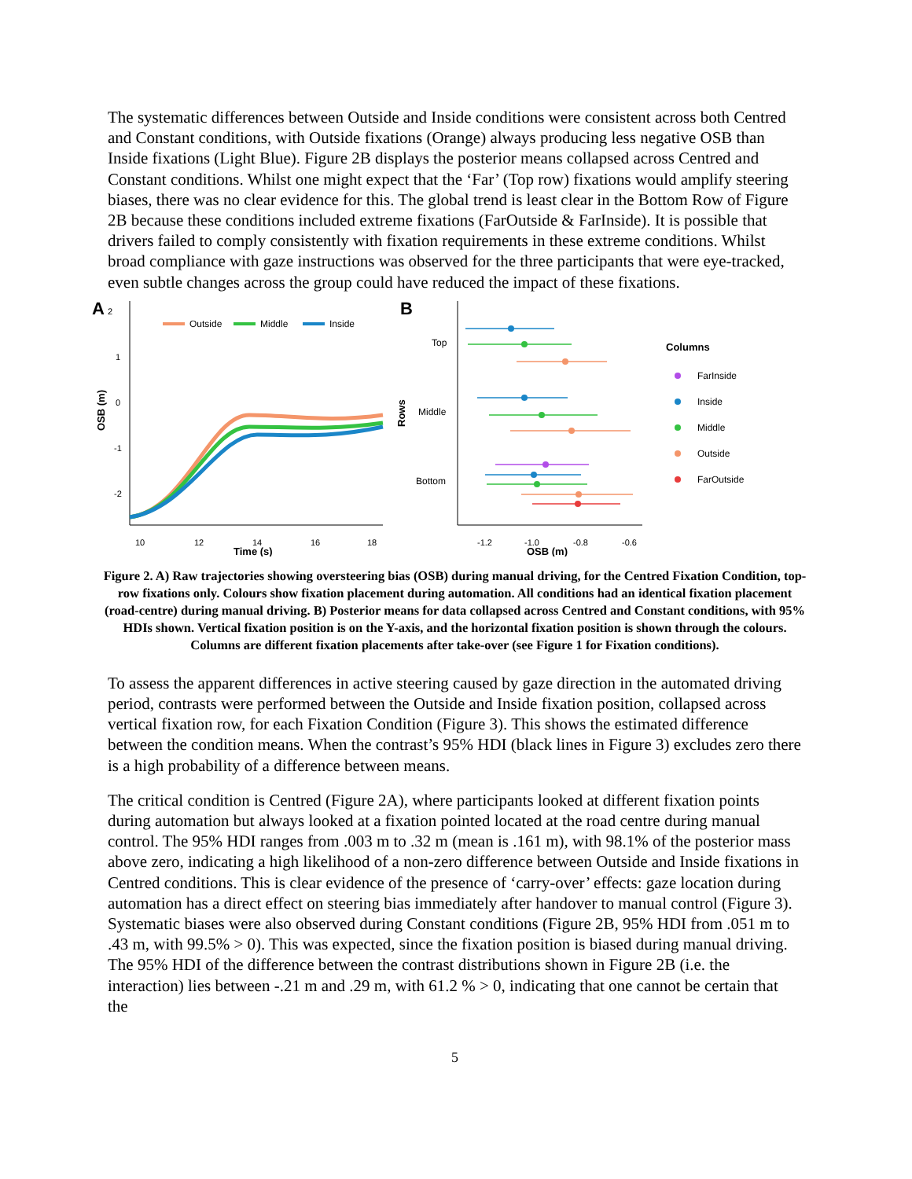The systematic differences between Outside and Inside conditions were consistent across both Centred and Constant conditions, with Outside fixations (Orange) always producing less negative OSB than Inside fixations (Light Blue). Figure 2B displays the posterior means collapsed across Centred and Constant conditions. Whilst one might expect that the ‘Far’ (Top row) fixations would amplify steering biases, there was no clear evidence for this. The global trend is least clear in the Bottom Row of Figure 2B because these conditions included extreme fixations (FarOutside & FarInside). It is possible that drivers failed to comply consistently with fixation requirements in these extreme conditions. Whilst broad compliance with gaze instructions was observed for the three participants that were eye-tracked, even subtle changes across the group could have reduced the impact of these fixations.
A
2
1
0
-1
-2
OSB (m)
Outside
Middle
Inside
10
12
14
16
18
Time (s)
B
Rows
Top
Middle
Bottom
-1.2
-1.0
-0.8
-0.6
OSB (m)
Columns
FarInside
Inside
Middle
Outside
FarOutside
Figure 2. A) Raw trajectories showing oversteering bias (OSB) during manual driving, for the Centred Fixation Condition, top-row fixations only. Colours show fixation placement during automation. All conditions had an identical fixation placement (road-centre) during manual driving. B) Posterior means for data collapsed across Centred and Constant conditions, with 95% HDIs shown. Vertical fixation position is on the Y-axis, and the horizontal fixation position is shown through the colours. Columns are different fixation placements after take-over (see Figure 1 for Fixation conditions).
To assess the apparent differences in active steering caused by gaze direction in the automated driving period, contrasts were performed between the Outside and Inside fixation position, collapsed across vertical fixation row, for each Fixation Condition (Figure 3). This shows the estimated difference between the condition means. When the contrast’s 95% HDI (black lines in Figure 3) excludes zero there is a high probability of a difference between means.
The critical condition is Centred (Figure 2A), where participants looked at different fixation points during automation but always looked at a fixation pointed located at the road centre during manual control. The 95% HDI ranges from .003 m to .32 m (mean is .161 m), with 98.1% of the posterior mass above zero, indicating a high likelihood of a non-zero difference between Outside and Inside fixations in Centred conditions. This is clear evidence of the presence of ‘carry-over’ effects: gaze location during automation has a direct effect on steering bias immediately after handover to manual control (Figure 3). Systematic biases were also observed during Constant conditions (Figure 2B, 95% HDI from .051 m to .43 m, with 99.5% > 0). This was expected, since the fixation position is biased during manual driving. The 95% HDI of the difference between the contrast distributions shown in Figure 2B (i.e. the interaction) lies between -.21 m and .29 m, with 61.2 % > 0, indicating that one cannot be certain that the
5